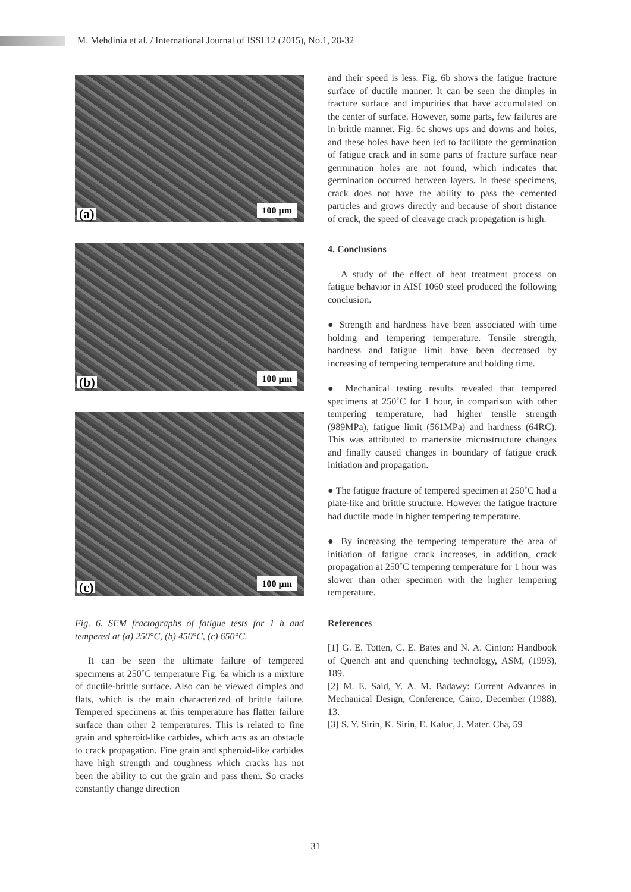M. Mehdinia et al. / International Journal of ISSI 12 (2015), No.1, 28-32
(a) 100 µm
(b) 100 µm
(c) 100 µm
Fig. 6. SEM fractographs of fatigue tests for 1 h and tempered at (a) 250°C, (b) 450°C, (c) 650°C.
It can be seen the ultimate failure of tempered specimens at 250˚C temperature Fig. 6a which is a mixture of ductile-brittle surface. Also can be viewed dimples and flats, which is the main characterized of brittle failure. Tempered specimens at this temperature has flatter failure surface than other 2 temperatures. This is related to fine grain and spheroid-like carbides, which acts as an obstacle to crack propagation. Fine grain and spheroid-like carbides have high strength and toughness which cracks has not been the ability to cut the grain and pass them. So cracks constantly change direction
and their speed is less. Fig. 6b shows the fatigue fracture surface of ductile manner. It can be seen the dimples in fracture surface and impurities that have accumulated on the center of surface. However, some parts, few failures are in brittle manner. Fig. 6c shows ups and downs and holes, and these holes have been led to facilitate the germination of fatigue crack and in some parts of fracture surface near germination holes are not found, which indicates that germination occurred between layers. In these specimens, crack does not have the ability to pass the cemented particles and grows directly and because of short distance of crack, the speed of cleavage crack propagation is high.
4. Conclusions
A study of the effect of heat treatment process on fatigue behavior in AISI 1060 steel produced the following conclusion.
● Strength and hardness have been associated with time holding and tempering temperature. Tensile strength, hardness and fatigue limit have been decreased by increasing of tempering temperature and holding time.
● Mechanical testing results revealed that tempered specimens at 250˚C for 1 hour, in comparison with other tempering temperature, had higher tensile strength (989MPa), fatigue limit (561MPa) and hardness (64RC). This was attributed to martensite microstructure changes and finally caused changes in boundary of fatigue crack initiation and propagation.
● The fatigue fracture of tempered specimen at 250˚C had a plate-like and brittle structure. However the fatigue fracture had ductile mode in higher tempering temperature.
● By increasing the tempering temperature the area of initiation of fatigue crack increases, in addition, crack propagation at 250˚C tempering temperature for 1 hour was slower than other specimen with the higher tempering temperature.
References
[1] G. E. Totten, C. E. Bates and N. A. Cinton: Handbook of Quench ant and quenching technology, ASM, (1993), 189.
[2] M. E. Said, Y. A. M. Badawy: Current Advances in Mechanical Design, Conference, Cairo, December (1988), 13.
[3] S. Y. Sirin, K. Sirin, E. Kaluc, J. Mater. Cha, 59
31